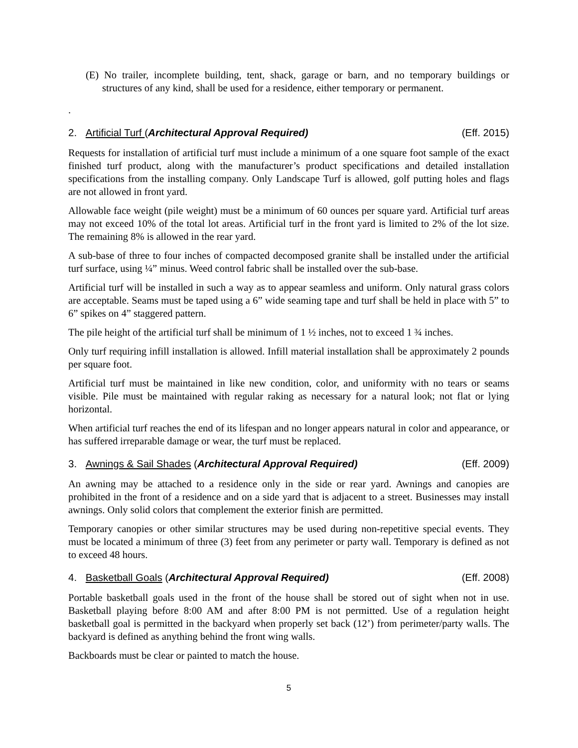(E) No trailer, incomplete building, tent, shack, garage or barn, and no temporary buildings or structures of any kind, shall be used for a residence, either temporary or permanent.
.
2. Artificial Turf (Architectural Approval Required) (Eff. 2015)
Requests for installation of artificial turf must include a minimum of a one square foot sample of the exact finished turf product, along with the manufacturer’s product specifications and detailed installation specifications from the installing company. Only Landscape Turf is allowed, golf putting holes and flags are not allowed in front yard.
Allowable face weight (pile weight) must be a minimum of 60 ounces per square yard. Artificial turf areas may not exceed 10% of the total lot areas. Artificial turf in the front yard is limited to 2% of the lot size. The remaining 8% is allowed in the rear yard.
A sub-base of three to four inches of compacted decomposed granite shall be installed under the artificial turf surface, using ¼” minus. Weed control fabric shall be installed over the sub-base.
Artificial turf will be installed in such a way as to appear seamless and uniform. Only natural grass colors are acceptable. Seams must be taped using a 6” wide seaming tape and turf shall be held in place with 5” to 6” spikes on 4” staggered pattern.
The pile height of the artificial turf shall be minimum of 1 ½ inches, not to exceed 1 ¾ inches.
Only turf requiring infill installation is allowed. Infill material installation shall be approximately 2 pounds per square foot.
Artificial turf must be maintained in like new condition, color, and uniformity with no tears or seams visible. Pile must be maintained with regular raking as necessary for a natural look; not flat or lying horizontal.
When artificial turf reaches the end of its lifespan and no longer appears natural in color and appearance, or has suffered irreparable damage or wear, the turf must be replaced.
3. Awnings & Sail Shades (Architectural Approval Required) (Eff. 2009)
An awning may be attached to a residence only in the side or rear yard. Awnings and canopies are prohibited in the front of a residence and on a side yard that is adjacent to a street. Businesses may install awnings. Only solid colors that complement the exterior finish are permitted.
Temporary canopies or other similar structures may be used during non-repetitive special events. They must be located a minimum of three (3) feet from any perimeter or party wall. Temporary is defined as not to exceed 48 hours.
4. Basketball Goals (Architectural Approval Required) (Eff. 2008)
Portable basketball goals used in the front of the house shall be stored out of sight when not in use. Basketball playing before 8:00 AM and after 8:00 PM is not permitted. Use of a regulation height basketball goal is permitted in the backyard when properly set back (12’) from perimeter/party walls. The backyard is defined as anything behind the front wing walls.
Backboards must be clear or painted to match the house.
5